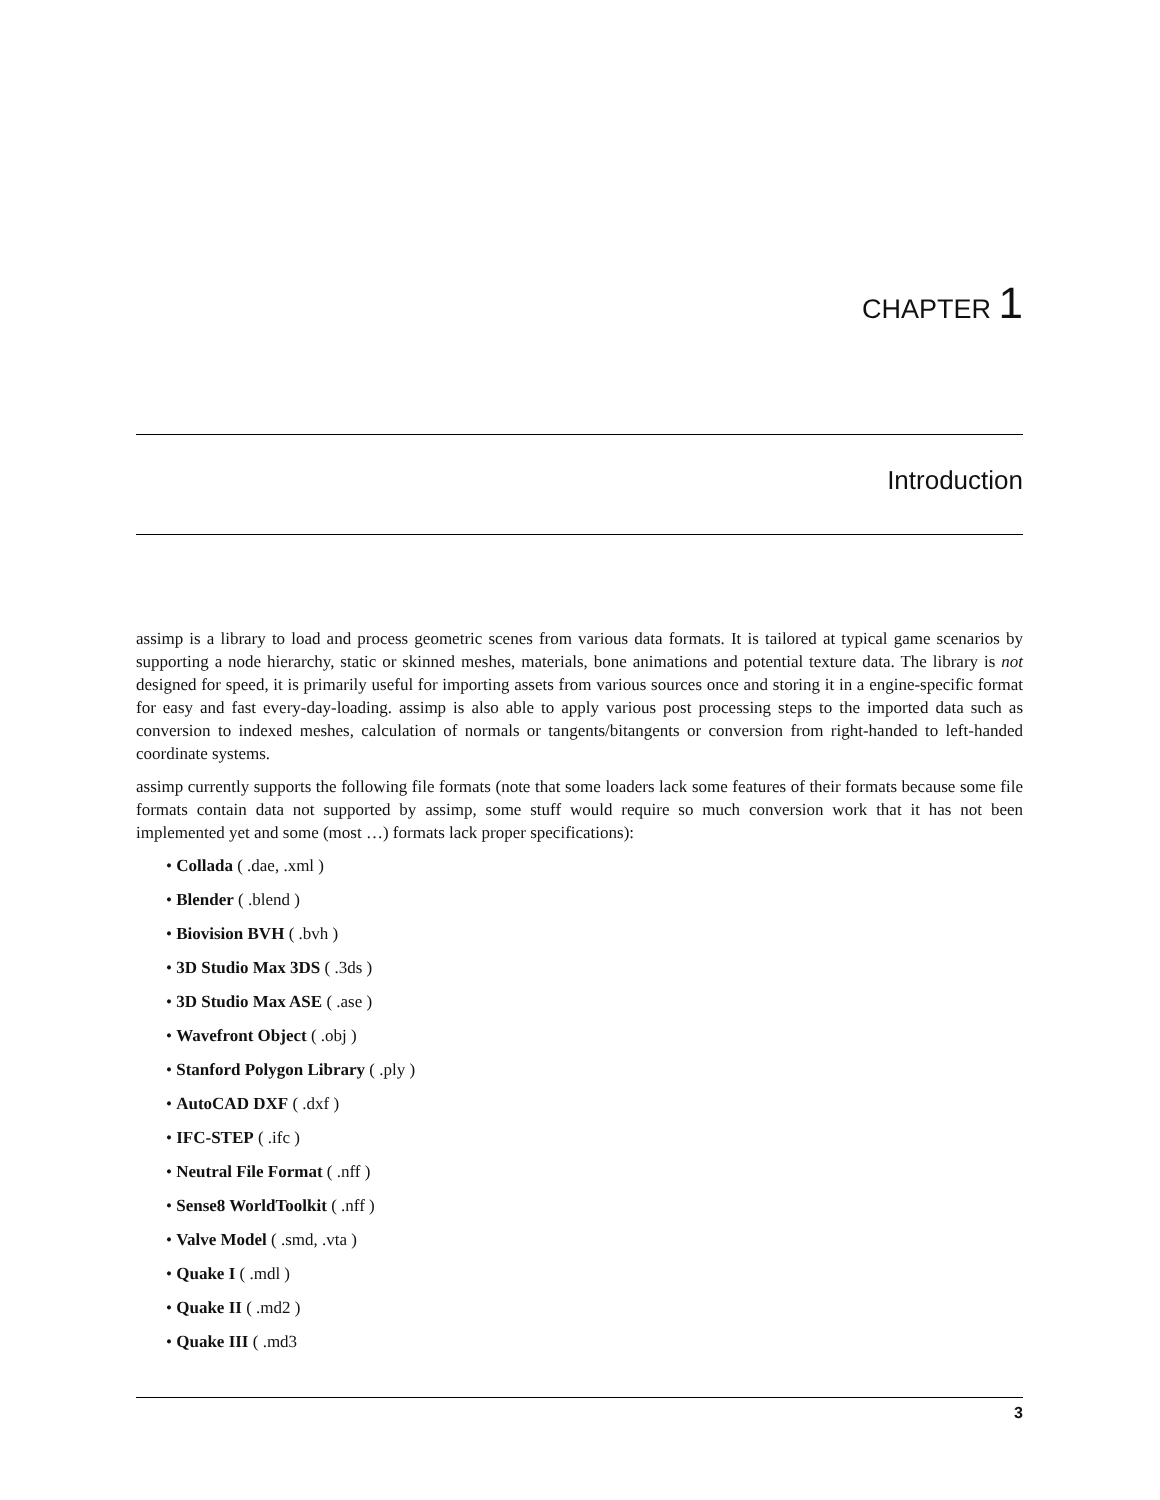CHAPTER 1
Introduction
assimp is a library to load and process geometric scenes from various data formats. It is tailored at typical game scenarios by supporting a node hierarchy, static or skinned meshes, materials, bone animations and potential texture data. The library is not designed for speed, it is primarily useful for importing assets from various sources once and storing it in a engine-specific format for easy and fast every-day-loading. assimp is also able to apply various post processing steps to the imported data such as conversion to indexed meshes, calculation of normals or tangents/bitangents or conversion from right-handed to left-handed coordinate systems.
assimp currently supports the following file formats (note that some loaders lack some features of their formats because some file formats contain data not supported by assimp, some stuff would require so much conversion work that it has not been implemented yet and some (most …) formats lack proper specifications):
• Collada ( .dae, .xml )
• Blender ( .blend )
• Biovision BVH ( .bvh )
• 3D Studio Max 3DS ( .3ds )
• 3D Studio Max ASE ( .ase )
• Wavefront Object ( .obj )
• Stanford Polygon Library ( .ply )
• AutoCAD DXF ( .dxf )
• IFC-STEP ( .ifc )
• Neutral File Format ( .nff )
• Sense8 WorldToolkit ( .nff )
• Valve Model ( .smd, .vta )
• Quake I ( .mdl )
• Quake II ( .md2 )
• Quake III ( .md3
3